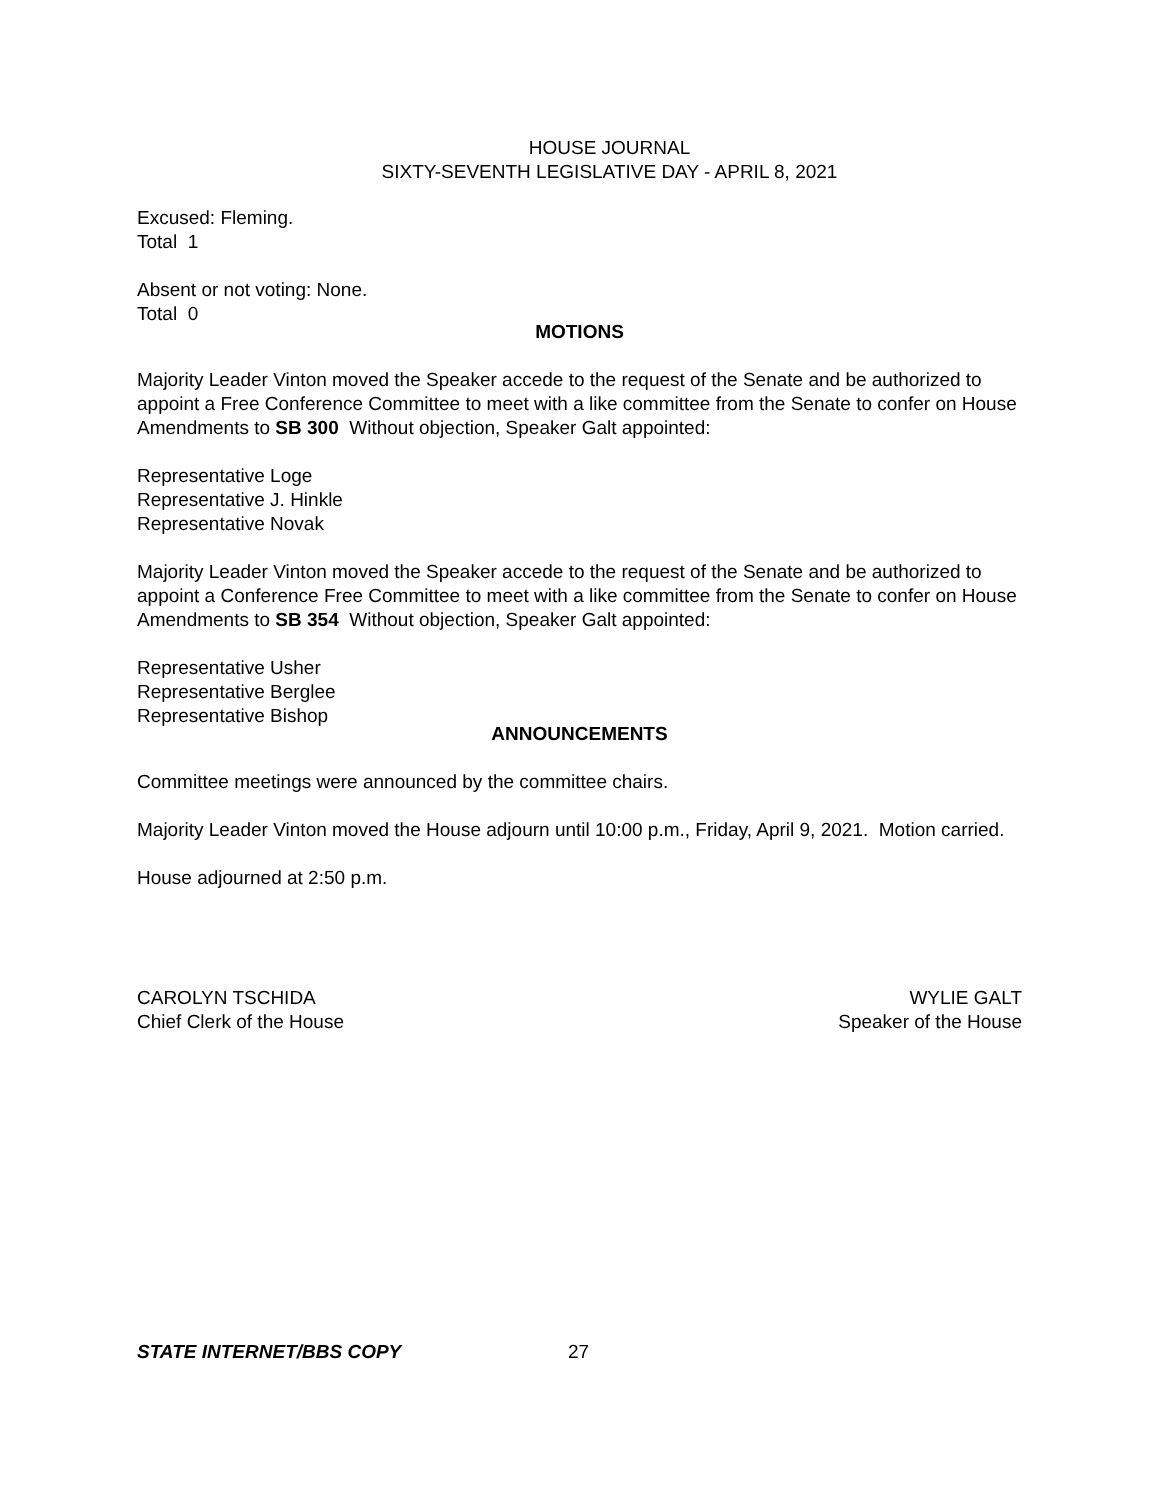HOUSE JOURNAL
SIXTY-SEVENTH LEGISLATIVE DAY - APRIL 8, 2021
Excused: Fleming.
Total 1
Absent or not voting: None.
Total 0
MOTIONS
Majority Leader Vinton moved the Speaker accede to the request of the Senate and be authorized to appoint a Free Conference Committee to meet with a like committee from the Senate to confer on House Amendments to SB 300 Without objection, Speaker Galt appointed:
Representative Loge
Representative J. Hinkle
Representative Novak
Majority Leader Vinton moved the Speaker accede to the request of the Senate and be authorized to appoint a Conference Free Committee to meet with a like committee from the Senate to confer on House Amendments to SB 354 Without objection, Speaker Galt appointed:
Representative Usher
Representative Berglee
Representative Bishop
ANNOUNCEMENTS
Committee meetings were announced by the committee chairs.
Majority Leader Vinton moved the House adjourn until 10:00 p.m., Friday, April 9, 2021. Motion carried.
House adjourned at 2:50 p.m.
CAROLYN TSCHIDA
Chief Clerk of the House
WYLIE GALT
Speaker of the House
STATE INTERNET/BBS COPY 27